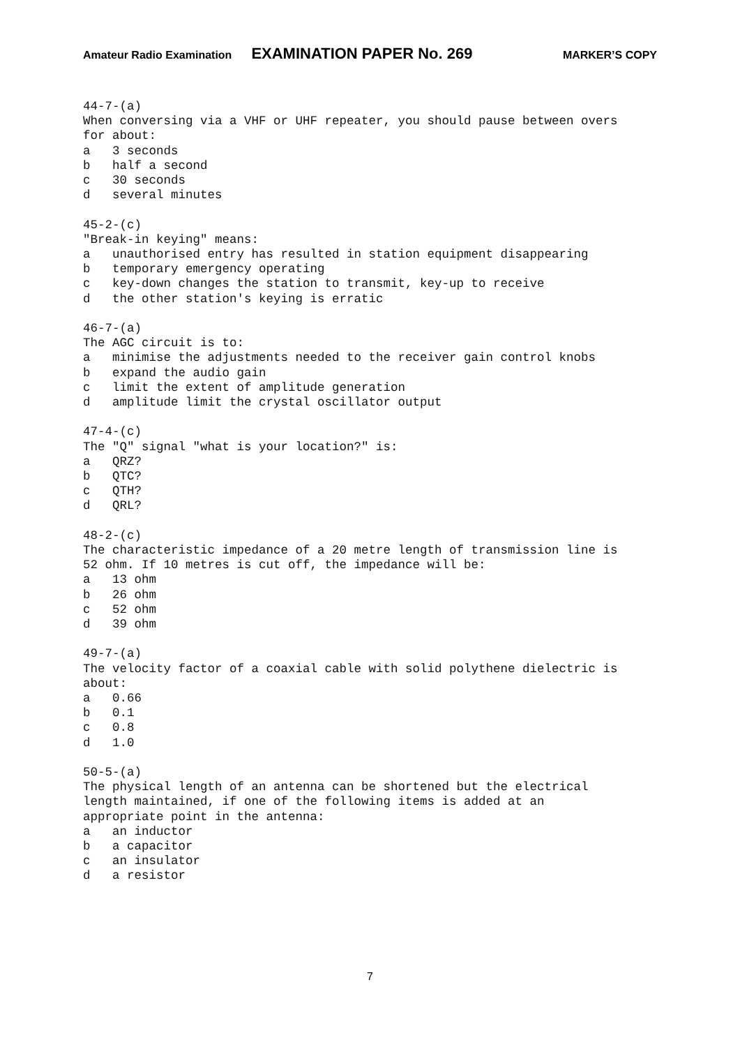Amateur Radio Examination EXAMINATION PAPER No. 269 MARKER’S COPY
44-7-(a) When conversing via a VHF or UHF repeater, you should pause between overs for about: a 3 seconds b half a second c 30 seconds d several minutes
45-2-(c) "Break-in keying" means: a unauthorised entry has resulted in station equipment disappearing b temporary emergency operating c key-down changes the station to transmit, key-up to receive d the other station's keying is erratic
46-7-(a) The AGC circuit is to: a minimise the adjustments needed to the receiver gain control knobs b expand the audio gain c limit the extent of amplitude generation d amplitude limit the crystal oscillator output
47-4-(c) The "Q" signal "what is your location?" is: a QRZ? b QTC? c QTH? d QRL?
48-2-(c) The characteristic impedance of a 20 metre length of transmission line is 52 ohm. If 10 metres is cut off, the impedance will be: a 13 ohm b 26 ohm c 52 ohm d 39 ohm
49-7-(a) The velocity factor of a coaxial cable with solid polythene dielectric is about: a 0.66 b 0.1 c 0.8 d 1.0
50-5-(a) The physical length of an antenna can be shortened but the electrical length maintained, if one of the following items is added at an appropriate point in the antenna: a an inductor b a capacitor c an insulator d a resistor
7